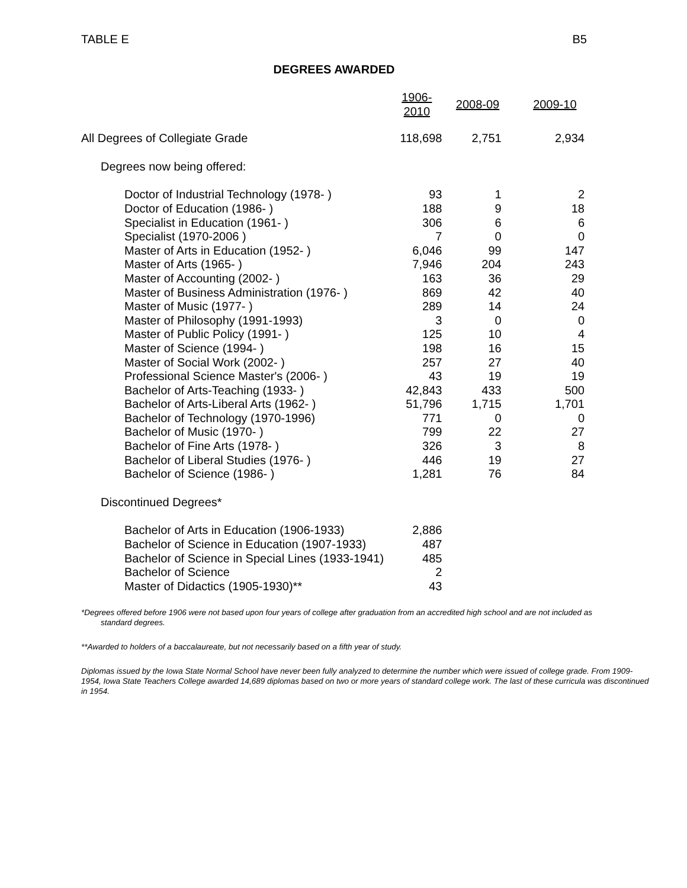TABLE E B5
DEGREES AWARDED
| | 1906-2010 | 2008-09 | 2009-10 |
| All Degrees of Collegiate Grade | 118,698 | 2,751 | 2,934 |
| Degrees now being offered: | | | |
| Doctor of Industrial Technology (1978- ) | 93 | 1 | 2 |
| Doctor of Education (1986- ) | 188 | 9 | 18 |
| Specialist in Education (1961- ) | 306 | 6 | 6 |
| Specialist (1970-2006 ) | 7 | 0 | 0 |
| Master of Arts in Education (1952- ) | 6,046 | 99 | 147 |
| Master of Arts (1965- ) | 7,946 | 204 | 243 |
| Master of Accounting (2002- ) | 163 | 36 | 29 |
| Master of Business Administration (1976- ) | 869 | 42 | 40 |
| Master of Music (1977- ) | 289 | 14 | 24 |
| Master of Philosophy (1991-1993) | 3 | 0 | 0 |
| Master of Public Policy (1991- ) | 125 | 10 | 4 |
| Master of Science (1994- ) | 198 | 16 | 15 |
| Master of Social Work (2002- ) | 257 | 27 | 40 |
| Professional Science Master's (2006- ) | 43 | 19 | 19 |
| Bachelor of Arts-Teaching (1933- ) | 42,843 | 433 | 500 |
| Bachelor of Arts-Liberal Arts (1962- ) | 51,796 | 1,715 | 1,701 |
| Bachelor of Technology (1970-1996) | 771 | 0 | 0 |
| Bachelor of Music (1970- ) | 799 | 22 | 27 |
| Bachelor of Fine Arts (1978- ) | 326 | 3 | 8 |
| Bachelor of Liberal Studies (1976- ) | 446 | 19 | 27 |
| Bachelor of Science (1986- ) | 1,281 | 76 | 84 |
| Discontinued Degrees* | | | |
| Bachelor of Arts in Education (1906-1933) | 2,886 | | |
| Bachelor of Science in Education (1907-1933) | 487 | | |
| Bachelor of Science in Special Lines (1933-1941) | 485 | | |
| Bachelor of Science | 2 | | |
| Master of Didactics (1905-1930)** | 43 | | |
*Degrees offered before 1906 were not based upon four years of college after graduation from an accredited high school and are not included as
standard degrees.
**Awarded to holders of a baccalaureate, but not necessarily based on a fifth year of study.
Diplomas issued by the Iowa State Normal School have never been fully analyzed to determine the number which were issued of college grade. From 1909-1954, Iowa State Teachers College awarded 14,689 diplomas based on two or more years of standard college work. The last of these curricula was discontinued in 1954.